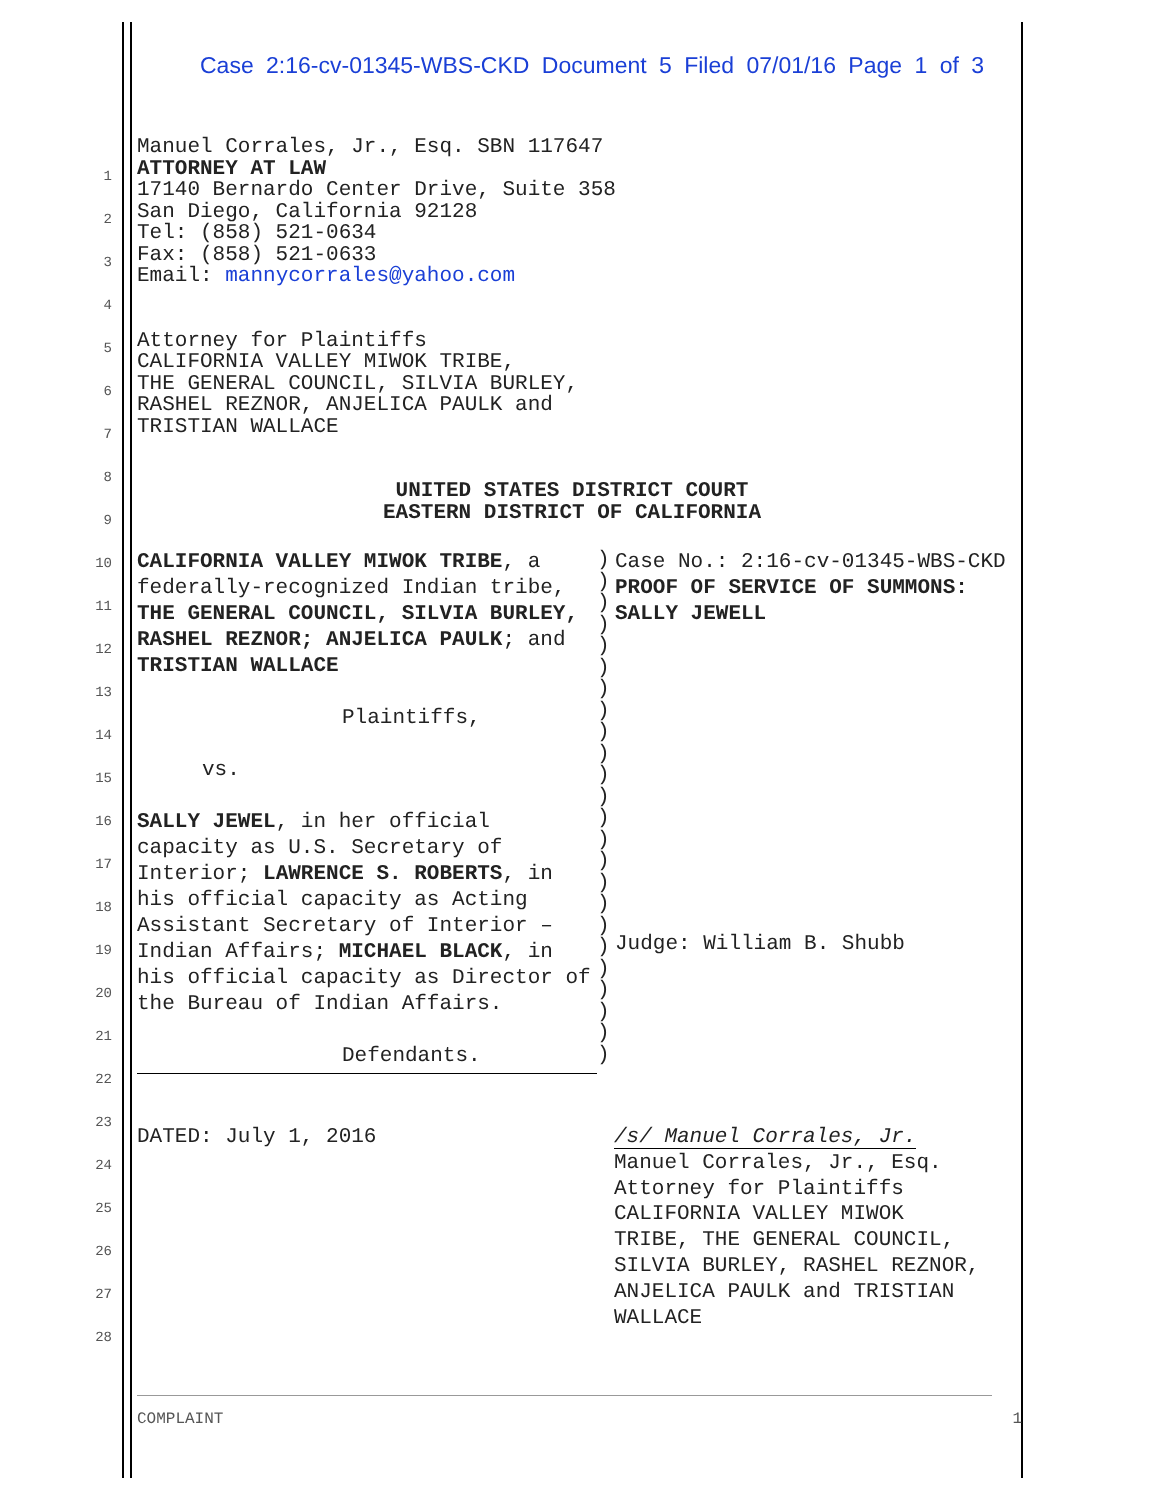Case 2:16-cv-01345-WBS-CKD Document 5 Filed 07/01/16 Page 1 of 3
1
2
3
4
5
6
7
8
9
10
11
12
13
14
15
16
17
18
19
20
21
22
23
24
25
26
27
28
Manuel Corrales, Jr., Esq. SBN 117647
ATTORNEY AT LAW
17140 Bernardo Center Drive, Suite 358
San Diego, California 92128
Tel: (858) 521-0634
Fax: (858) 521-0633
Email: mannycorrales@yahoo.com
Attorney for Plaintiffs
CALIFORNIA VALLEY MIWOK TRIBE,
THE GENERAL COUNCIL, SILVIA BURLEY,
RASHEL REZNOR, ANJELICA PAULK and
TRISTIAN WALLACE
UNITED STATES DISTRICT COURT
EASTERN DISTRICT OF CALIFORNIA
CALIFORNIA VALLEY MIWOK TRIBE, a federally-recognized Indian tribe, THE GENERAL COUNCIL, SILVIA BURLEY, RASHEL REZNOR; ANJELICA PAULK; and TRISTIAN WALLACE
Plaintiffs,
vs.
SALLY JEWEL, in her official capacity as U.S. Secretary of Interior; LAWRENCE S. ROBERTS, in his official capacity as Acting Assistant Secretary of Interior – Indian Affairs; MICHAEL BLACK, in his official capacity as Director of the Bureau of Indian Affairs.
Defendants.
)
)
)
)
)
)
)
)
)
)
)
)
)
)
)
)
)
)
)
)
)
)
)
)
Case No.: 2:16-cv-01345-WBS-CKD
PROOF OF SERVICE OF SUMMONS:
SALLY JEWELL
Judge: William B. Shubb
DATED: July 1, 2016 /s/ Manuel Corrales, Jr.
Manuel Corrales, Jr., Esq.
Attorney for Plaintiffs
CALIFORNIA VALLEY MIWOK
TRIBE, THE GENERAL COUNCIL,
SILVIA BURLEY, RASHEL REZNOR,
ANJELICA PAULK and TRISTIAN
WALLACE
COMPLAINT 1